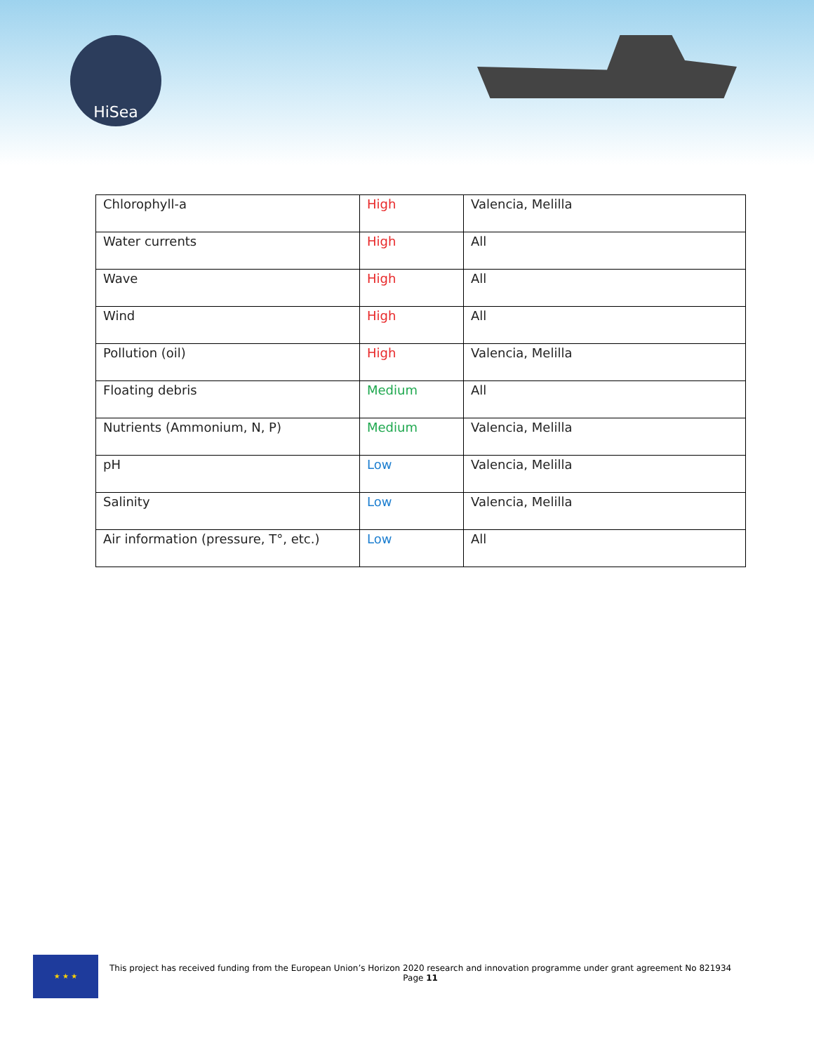HiSea
| Chlorophyll-a | High | Valencia, Melilla |
| Water currents | High | All |
| Wave | High | All |
| Wind | High | All |
| Pollution (oil) | High | Valencia, Melilla |
| Floating debris | Medium | All |
| Nutrients (Ammonium, N, P) | Medium | Valencia, Melilla |
| pH | Low | Valencia, Melilla |
| Salinity | Low | Valencia, Melilla |
| Air information (pressure, T°, etc.) | Low | All |
★ ★ ★
This project has received funding from the European Union’s Horizon 2020 research and innovation programme under grant agreement No 821934
Page 11